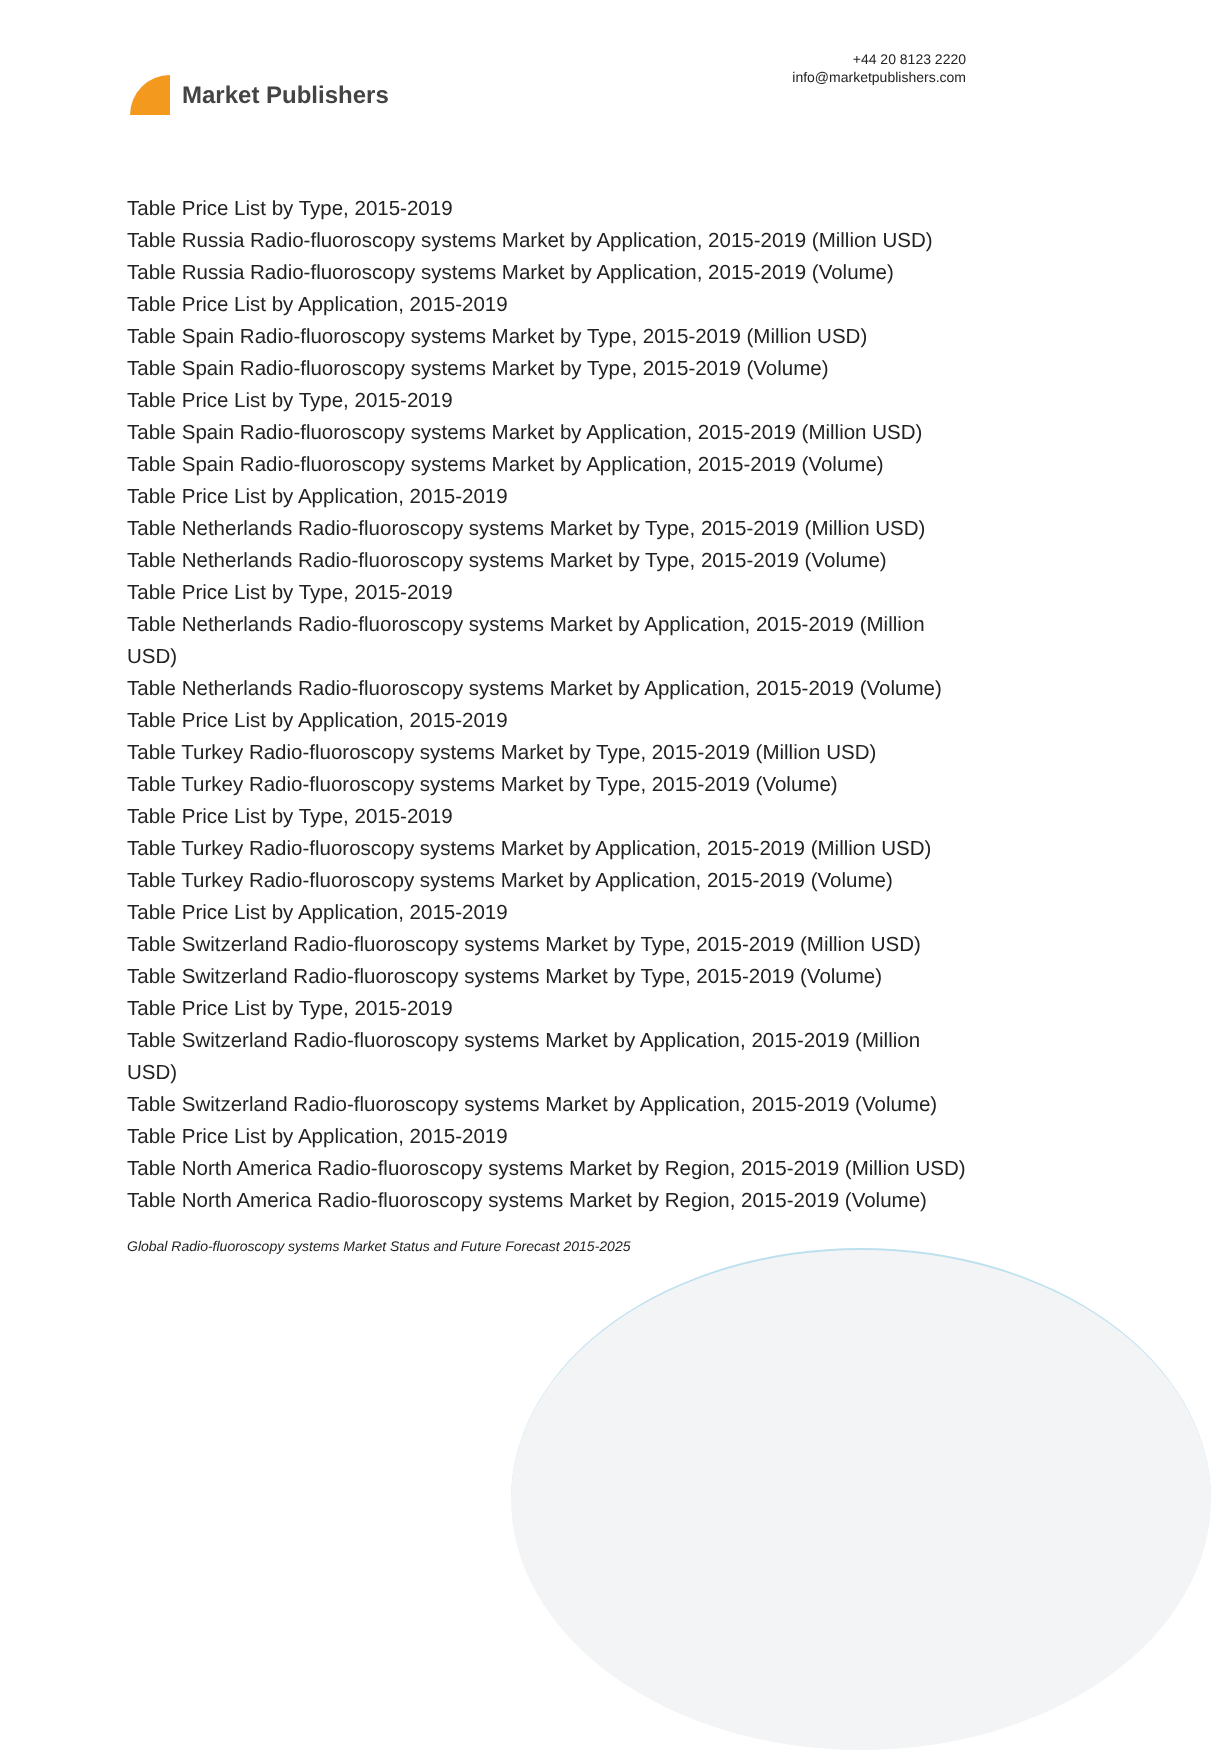Market Publishers
+44 20 8123 2220
info@marketpublishers.com
Table Price List by Type, 2015-2019
Table Russia Radio-fluoroscopy systems Market by Application, 2015-2019 (Million USD)
Table Russia Radio-fluoroscopy systems Market by Application, 2015-2019 (Volume)
Table Price List by Application, 2015-2019
Table Spain Radio-fluoroscopy systems Market by Type, 2015-2019 (Million USD)
Table Spain Radio-fluoroscopy systems Market by Type, 2015-2019 (Volume)
Table Price List by Type, 2015-2019
Table Spain Radio-fluoroscopy systems Market by Application, 2015-2019 (Million USD)
Table Spain Radio-fluoroscopy systems Market by Application, 2015-2019 (Volume)
Table Price List by Application, 2015-2019
Table Netherlands Radio-fluoroscopy systems Market by Type, 2015-2019 (Million USD)
Table Netherlands Radio-fluoroscopy systems Market by Type, 2015-2019 (Volume)
Table Price List by Type, 2015-2019
Table Netherlands Radio-fluoroscopy systems Market by Application, 2015-2019 (Million USD)
Table Netherlands Radio-fluoroscopy systems Market by Application, 2015-2019 (Volume)
Table Price List by Application, 2015-2019
Table Turkey Radio-fluoroscopy systems Market by Type, 2015-2019 (Million USD)
Table Turkey Radio-fluoroscopy systems Market by Type, 2015-2019 (Volume)
Table Price List by Type, 2015-2019
Table Turkey Radio-fluoroscopy systems Market by Application, 2015-2019 (Million USD)
Table Turkey Radio-fluoroscopy systems Market by Application, 2015-2019 (Volume)
Table Price List by Application, 2015-2019
Table Switzerland Radio-fluoroscopy systems Market by Type, 2015-2019 (Million USD)
Table Switzerland Radio-fluoroscopy systems Market by Type, 2015-2019 (Volume)
Table Price List by Type, 2015-2019
Table Switzerland Radio-fluoroscopy systems Market by Application, 2015-2019 (Million USD)
Table Switzerland Radio-fluoroscopy systems Market by Application, 2015-2019 (Volume)
Table Price List by Application, 2015-2019
Table North America Radio-fluoroscopy systems Market by Region, 2015-2019 (Million USD)
Table North America Radio-fluoroscopy systems Market by Region, 2015-2019 (Volume)
Global Radio-fluoroscopy systems Market Status and Future Forecast 2015-2025